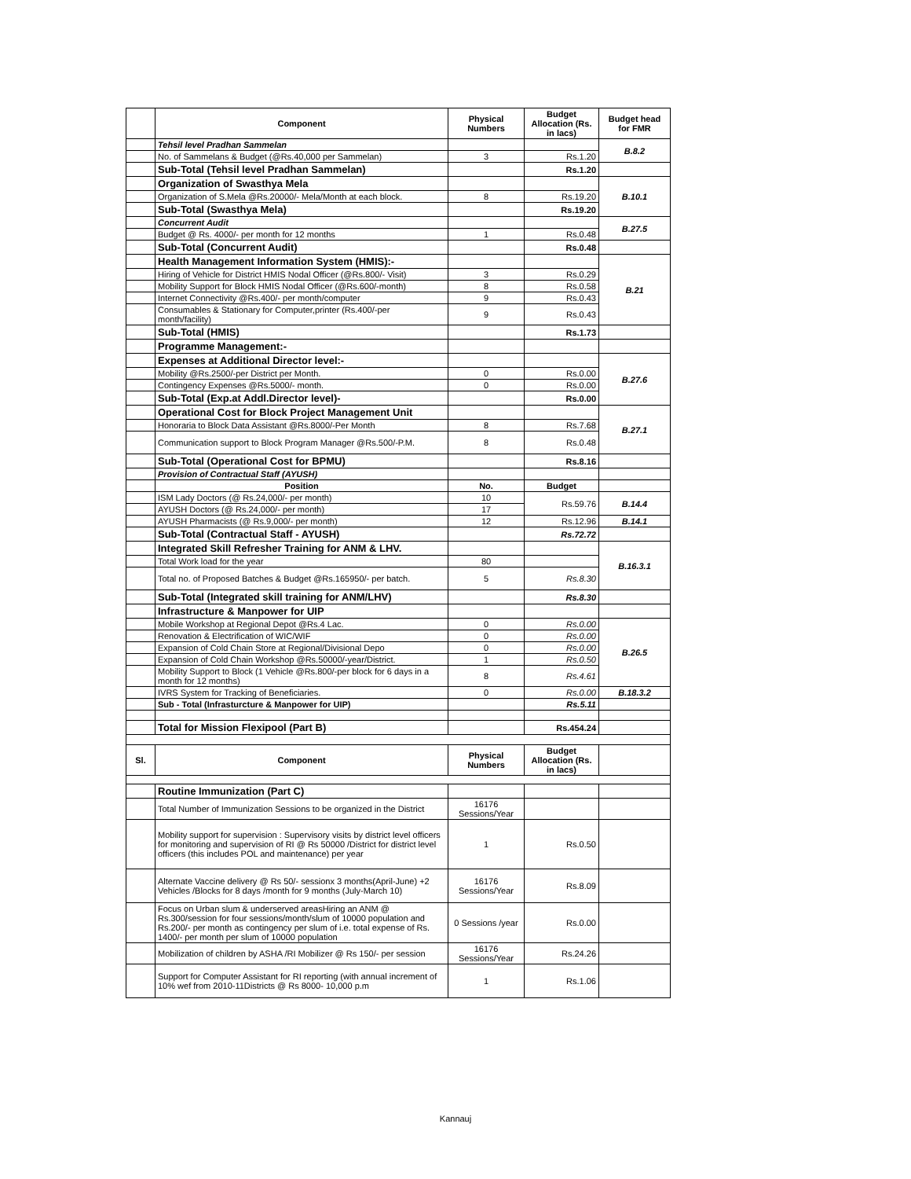| | Component | Physical Numbers | Budget Allocation (Rs. in lacs) | Budget head for FMR |
| --- | --- | --- | --- | --- |
| | Tehsil level Pradhan Sammelan | | | B.8.2 |
| | No. of Sammelans & Budget (@Rs.40,000 per Sammelan) | 3 | Rs.1.20 | |
| | Sub-Total (Tehsil level Pradhan Sammelan) | | Rs.1.20 | |
| | Organization of Swasthya Mela | | | B.10.1 |
| | Organization of S.Mela @Rs.20000/- Mela/Month at each block. | 8 | Rs.19.20 | |
| | Sub-Total (Swasthya Mela) | | Rs.19.20 | |
| | Concurrent Audit | | | B.27.5 |
| | Budget @ Rs. 4000/- per month for 12 months | 1 | Rs.0.48 | |
| | Sub-Total (Concurrent Audit) | | Rs.0.48 | |
| | Health Management Information System (HMIS):- | | | B.21 |
| | Hiring of Vehicle for District HMIS Nodal Officer (@Rs.800/- Visit) | 3 | Rs.0.29 | |
| | Mobility Support for Block HMIS Nodal Officer (@Rs.600/-month) | 8 | Rs.0.58 | |
| | Internet Connectivity @Rs.400/- per month/computer | 9 | Rs.0.43 | |
| | Consumables & Stationary for Computer,printer (Rs.400/-per month/facility) | 9 | Rs.0.43 | |
| | Sub-Total (HMIS) | | Rs.1.73 | |
| | Programme Management:- | | | |
| | Expenses at Additional Director level:- | | | B.27.6 |
| | Mobility @Rs.2500/-per District per Month. | 0 | Rs.0.00 | |
| | Contingency Expenses @Rs.5000/- month. | 0 | Rs.0.00 | |
| | Sub-Total (Exp.at Addl.Director level)- | | Rs.0.00 | |
| | Operational Cost for Block Project Management Unit | | | B.27.1 |
| | Honoraria to Block Data Assistant @Rs.8000/-Per Month | 8 | Rs.7.68 | |
| | Communication support to Block Program Manager @Rs.500/-P.M. | 8 | Rs.0.48 | |
| | Sub-Total (Operational Cost for BPMU) | | Rs.8.16 | |
| | Provision of Contractual Staff (AYUSH) | | | |
| | Position | No. | Budget | |
| | ISM Lady Doctors (@ Rs.24,000/- per month) | 10 | Rs.59.76 | B.14.4 |
| | AYUSH Doctors (@ Rs.24,000/- per month) | 17 | | |
| | AYUSH Pharmacists (@ Rs.9,000/- per month) | 12 | Rs.12.96 | B.14.1 |
| | Sub-Total (Contractual Staff - AYUSH) | | Rs.72.72 | |
| | Integrated Skill Refresher Training for ANM & LHV. | | | B.16.3.1 |
| | Total Work load for the year | 80 | | |
| | Total no. of Proposed Batches & Budget @Rs.165950/- per batch. | 5 | Rs.8.30 | |
| | Sub-Total (Integrated skill training for ANM/LHV) | | Rs.8.30 | |
| | Infrastructure & Manpower for UIP | | | |
| | Mobile Workshop at Regional Depot @Rs.4 Lac. | 0 | Rs.0.00 | B.26.5 |
| | Renovation & Electrification of WIC/WIF | 0 | Rs.0.00 | |
| | Expansion of Cold Chain Store at Regional/Divisional Depo | 0 | Rs.0.00 | |
| | Expansion of Cold Chain Workshop @Rs.50000/-year/District. | 1 | Rs.0.50 | |
| | Mobility Support to Block (1 Vehicle @Rs.800/-per block for 6 days in a month for 12 months) | 8 | Rs.4.61 | |
| | IVRS System for Tracking of Beneficiaries. | 0 | Rs.0.00 | B.18.3.2 |
| | Sub - Total (Infrasturcture & Manpower for UIP) | | Rs.5.11 | |
| | Total for Mission Flexipool (Part B) | | Rs.454.24 | |
| Sl. | Component | Physical Numbers | Budget Allocation (Rs. in lacs) | |
| | Routine Immunization (Part C) | | | |
| | Total Number of Immunization Sessions to be organized in the District | 16176 Sessions/Year | | |
| | Mobility support for supervision : Supervisory visits by district level officers for monitoring and supervision of RI @ Rs 50000 /District for district level officers (this includes POL and maintenance) per year | 1 | Rs.0.50 | |
| | Alternate Vaccine delivery @ Rs 50/- sessionx 3 months(April-June) +2 Vehicles /Blocks for 8 days /month for 9 months (July-March 10) | 16176 Sessions/Year | Rs.8.09 | |
| | Focus on Urban slum & underserved areasHiring an ANM @ Rs.300/session for four sessions/month/slum of 10000 population and Rs.200/- per month as contingency per slum of i.e. total expense of Rs. 1400/- per month per slum of 10000 population | 0 Sessions /year | Rs.0.00 | |
| | Mobilization of children by ASHA /RI Mobilizer @ Rs 150/- per session | 16176 Sessions/Year | Rs.24.26 | |
| | Support for Computer Assistant for RI reporting (with annual increment of 10% wef from 2010-11Districts @ Rs 8000- 10,000 p.m | 1 | Rs.1.06 | |
Kannauj